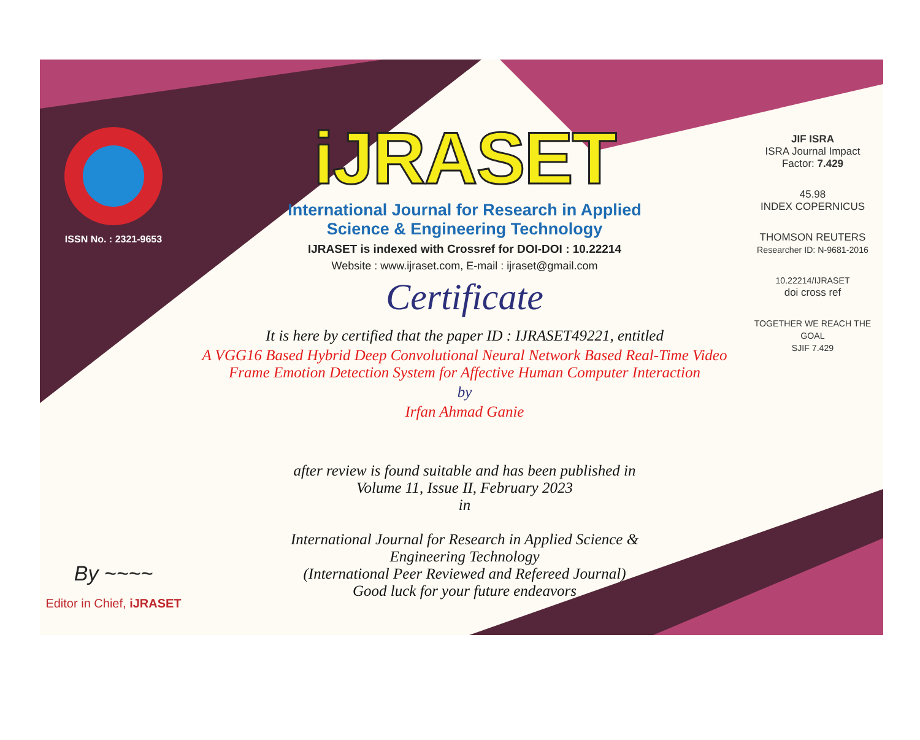ISSN No. : 2321-9653
By ~~~~
Editor in Chief, iJRASET
iJRASET
International Journal for Research in Applied
Science & Engineering Technology
IJRASET is indexed with Crossref for DOI-DOI : 10.22214
Website : www.ijraset.com, E-mail : ijraset@gmail.com
Certificate
It is here by certified that the paper ID : IJRASET49221, entitled
A VGG16 Based Hybrid Deep Convolutional Neural Network Based Real-Time Video Frame Emotion Detection System for Affective Human Computer Interaction
by
Irfan Ahmad Ganie
after review is found suitable and has been published in
Volume 11, Issue II, February 2023
in
International Journal for Research in Applied Science &
Engineering Technology
(International Peer Reviewed and Refereed Journal)
Good luck for your future endeavors
JIF ISRA
ISRA Journal Impact
Factor: 7.429
45.98
INDEX COPERNICUS
THOMSON REUTERS
Researcher ID: N-9681-2016
10.22214/IJRASET
doi cross ref
TOGETHER WE REACH THE GOAL
SJIF 7.429